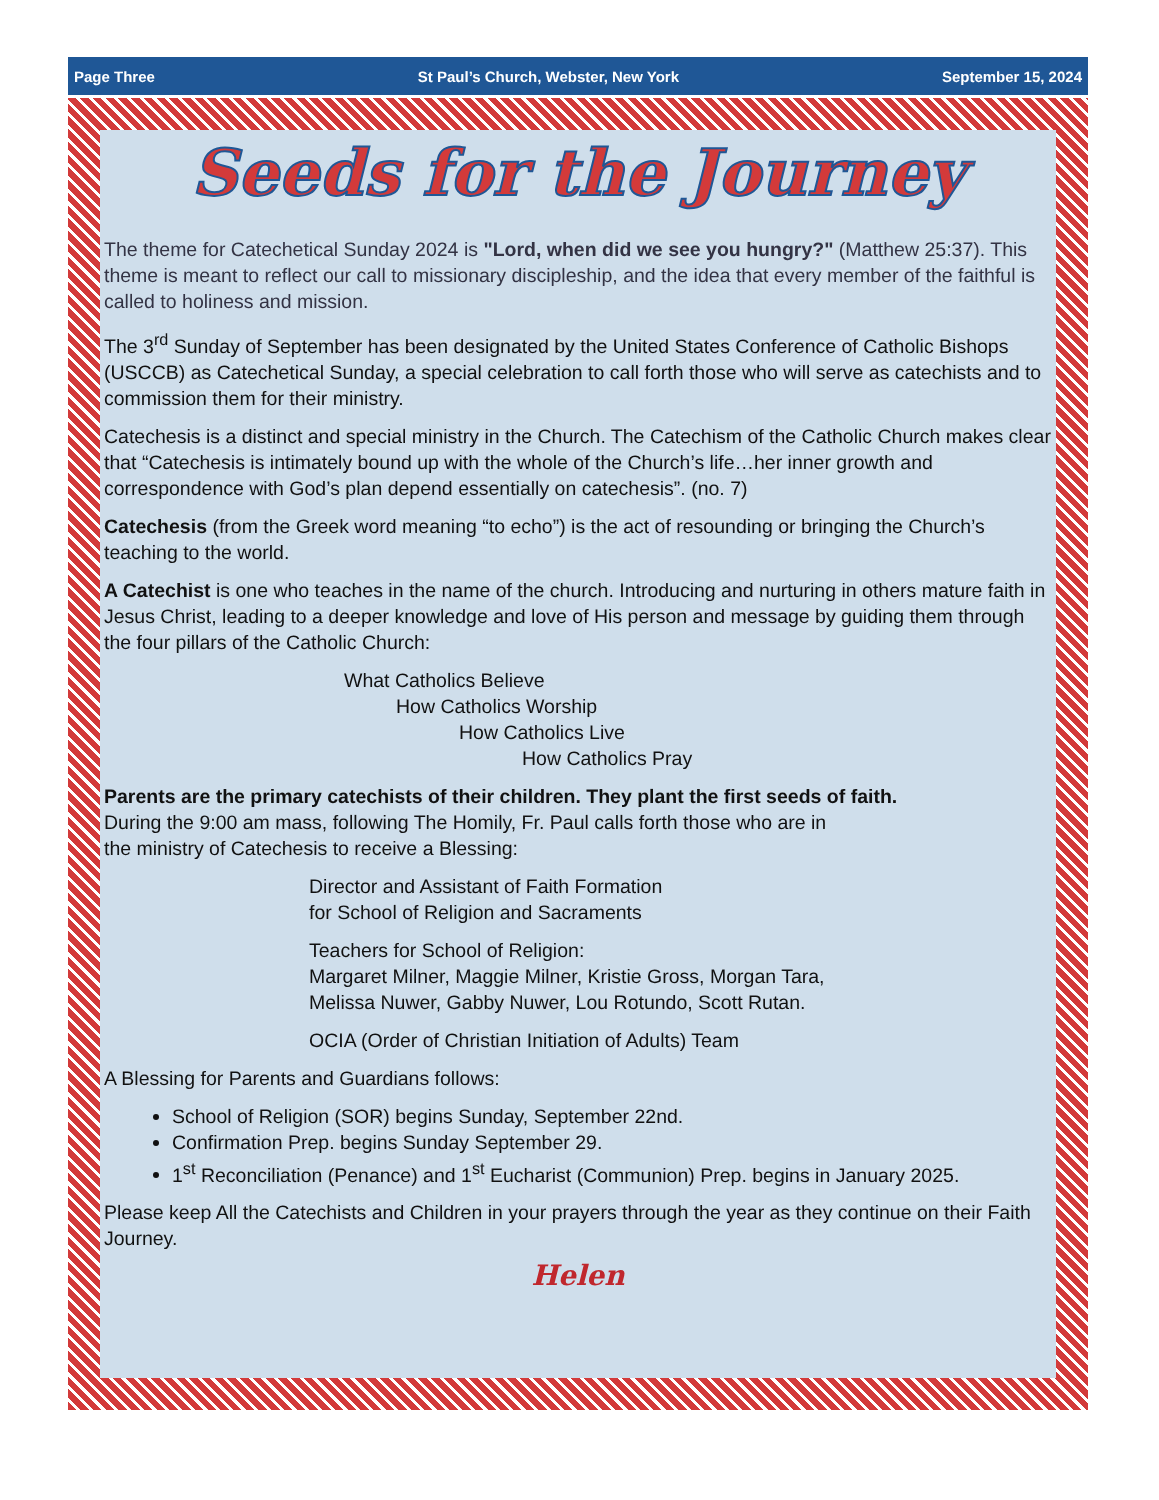Page Three St Paul’s Church, Webster, New York September 15, 2024
Seeds for the Journey
The theme for Catechetical Sunday 2024 is "Lord, when did we see you hungry?" (Matthew 25:37). This theme is meant to reflect our call to missionary discipleship, and the idea that every member of the faithful is called to holiness and mission.
The 3<sup>rd</sup> Sunday of September has been designated by the United States Conference of Catholic Bishops (USCCB) as Catechetical Sunday, a special celebration to call forth those who will serve as catechists and to commission them for their ministry.
Catechesis is a distinct and special ministry in the Church. The Catechism of the Catholic Church makes clear that “Catechesis is intimately bound up with the whole of the Church’s life…her inner growth and correspondence with God’s plan depend essentially on catechesis”. (no. 7)
Catechesis (from the Greek word meaning “to echo”) is the act of resounding or bringing the Church’s teaching to the world.
A Catechist is one who teaches in the name of the church. Introducing and nurturing in others mature faith in Jesus Christ, leading to a deeper knowledge and love of His person and message by guiding them through the four pillars of the Catholic Church:
What Catholics Believe
How Catholics Worship
How Catholics Live
How Catholics Pray
Parents are the primary catechists of their children. They plant the first seeds of faith.
During the 9:00 am mass, following The Homily, Fr. Paul calls forth those who are in
the ministry of Catechesis to receive a Blessing:
Director and Assistant of Faith Formation
for School of Religion and Sacraments
Teachers for School of Religion:
Margaret Milner, Maggie Milner, Kristie Gross, Morgan Tara,
Melissa Nuwer, Gabby Nuwer, Lou Rotundo, Scott Rutan.
OCIA (Order of Christian Initiation of Adults) Team
A Blessing for Parents and Guardians follows:
School of Religion (SOR) begins Sunday, September 22nd.
Confirmation Prep. begins Sunday September 29.
1<sup>st</sup> Reconciliation (Penance) and 1<sup>st</sup> Eucharist (Communion) Prep. begins in January 2025.
Please keep All the Catechists and Children in your prayers through the year as they continue on their Faith Journey.
Helen